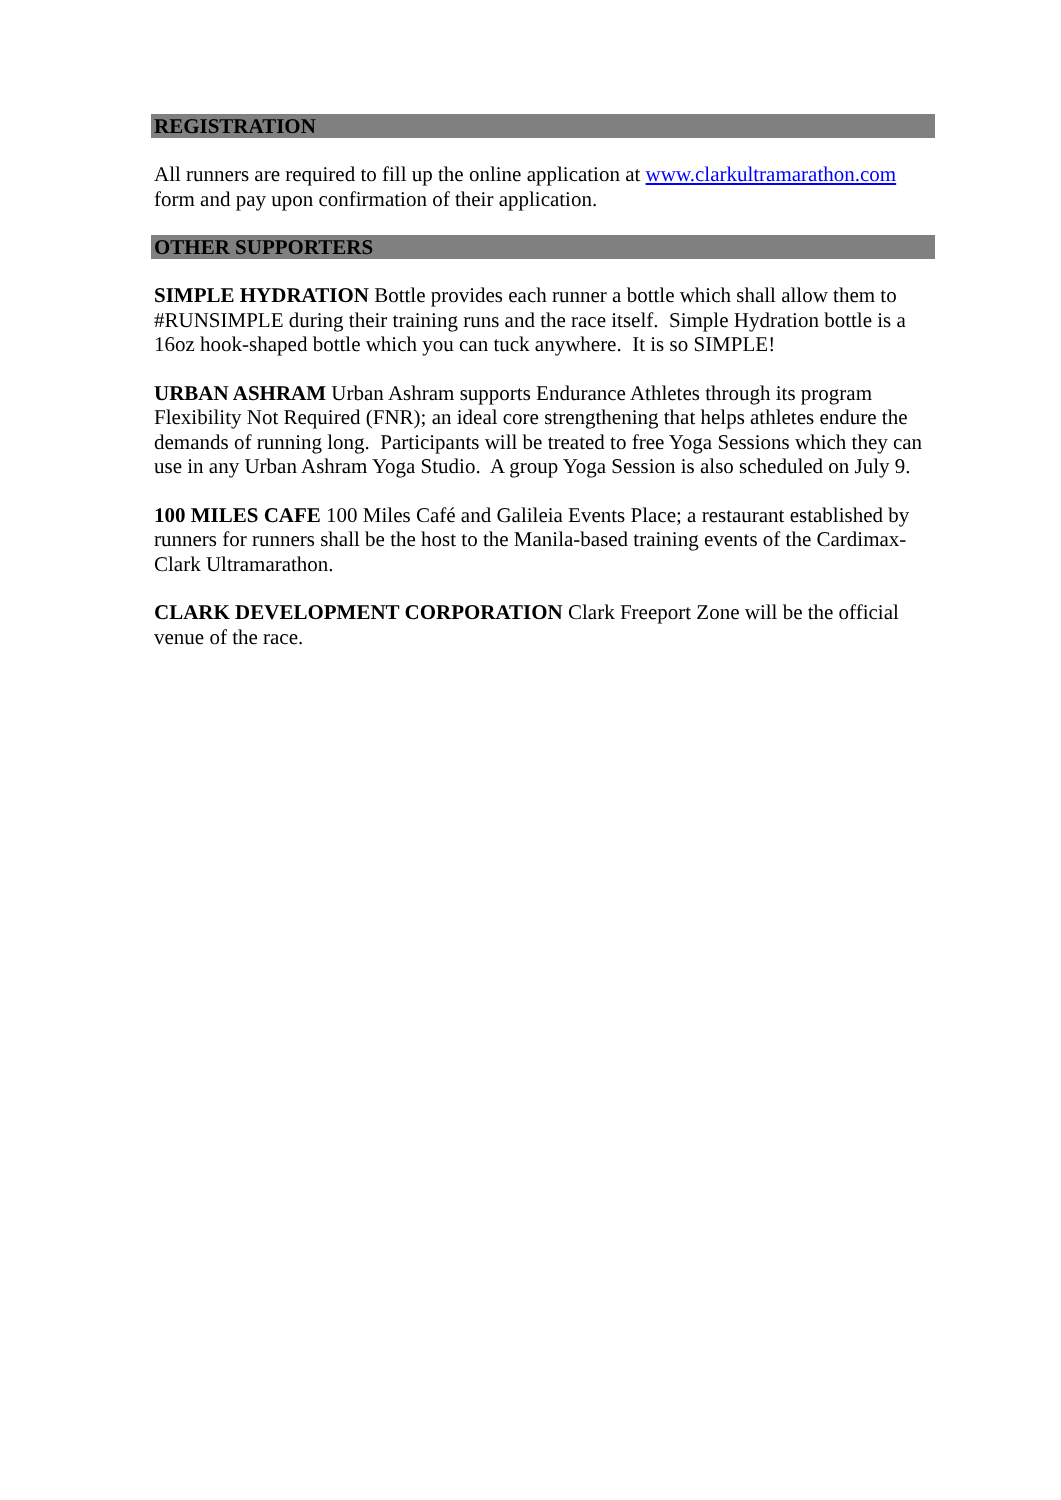REGISTRATION
All runners are required to fill up the online application at www.clarkultramarathon.com form and pay upon confirmation of their application.
OTHER SUPPORTERS
SIMPLE HYDRATION Bottle provides each runner a bottle which shall allow them to #RUNSIMPLE during their training runs and the race itself. Simple Hydration bottle is a 16oz hook-shaped bottle which you can tuck anywhere. It is so SIMPLE!
URBAN ASHRAM Urban Ashram supports Endurance Athletes through its program Flexibility Not Required (FNR); an ideal core strengthening that helps athletes endure the demands of running long. Participants will be treated to free Yoga Sessions which they can use in any Urban Ashram Yoga Studio. A group Yoga Session is also scheduled on July 9.
100 MILES CAFE 100 Miles Café and Galileia Events Place; a restaurant established by runners for runners shall be the host to the Manila-based training events of the Cardimax-Clark Ultramarathon.
CLARK DEVELOPMENT CORPORATION Clark Freeport Zone will be the official venue of the race.